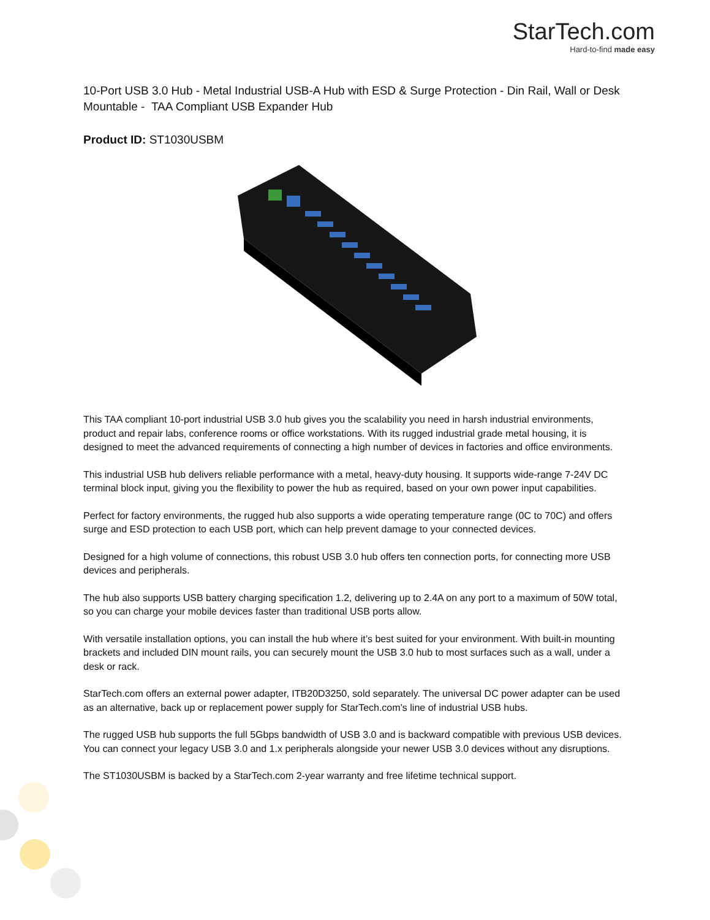StarTech.com
Hard-to-find made easy
10-Port USB 3.0 Hub - Metal Industrial USB-A Hub with ESD & Surge Protection - Din Rail, Wall or Desk Mountable - TAA Compliant USB Expander Hub
Product ID: ST1030USBM
This TAA compliant 10-port industrial USB 3.0 hub gives you the scalability you need in harsh industrial environments, product and repair labs, conference rooms or office workstations. With its rugged industrial grade metal housing, it is designed to meet the advanced requirements of connecting a high number of devices in factories and office environments.
This industrial USB hub delivers reliable performance with a metal, heavy-duty housing. It supports wide-range 7-24V DC terminal block input, giving you the flexibility to power the hub as required, based on your own power input capabilities.
Perfect for factory environments, the rugged hub also supports a wide operating temperature range (0C to 70C) and offers surge and ESD protection to each USB port, which can help prevent damage to your connected devices.
Designed for a high volume of connections, this robust USB 3.0 hub offers ten connection ports, for connecting more USB devices and peripherals.
The hub also supports USB battery charging specification 1.2, delivering up to 2.4A on any port to a maximum of 50W total, so you can charge your mobile devices faster than traditional USB ports allow.
With versatile installation options, you can install the hub where it’s best suited for your environment. With built-in mounting brackets and included DIN mount rails, you can securely mount the USB 3.0 hub to most surfaces such as a wall, under a desk or rack.
StarTech.com offers an external power adapter, ITB20D3250, sold separately. The universal DC power adapter can be used as an alternative, back up or replacement power supply for StarTech.com’s line of industrial USB hubs.
The rugged USB hub supports the full 5Gbps bandwidth of USB 3.0 and is backward compatible with previous USB devices. You can connect your legacy USB 3.0 and 1.x peripherals alongside your newer USB 3.0 devices without any disruptions.
The ST1030USBM is backed by a StarTech.com 2-year warranty and free lifetime technical support.